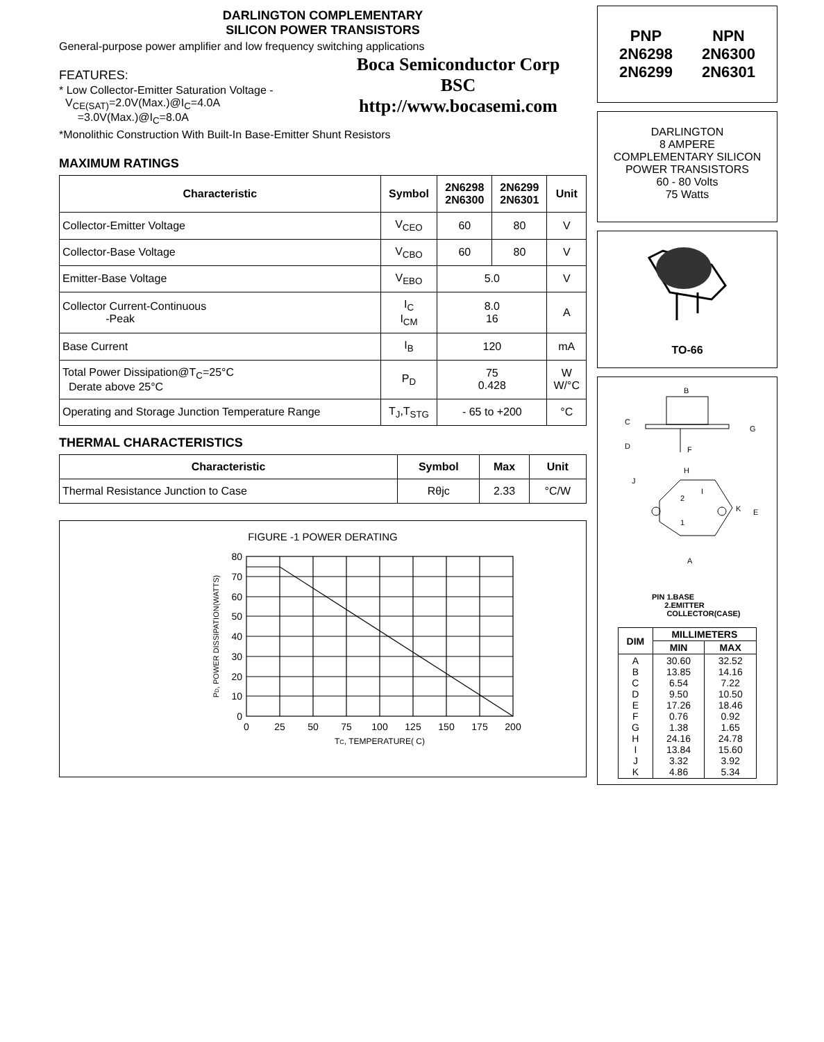DARLINGTON COMPLEMENTARY
SILICON POWER TRANSISTORS
General-purpose power amplifier and low frequency switching applications
FEATURES:
* Low Collector-Emitter Saturation Voltage -
V<sub>CE(SAT)</sub>=2.0V(Max.)@I<sub>C</sub>=4.0A
=3.0V(Max.)@I<sub>C</sub>=8.0A
Boca Semiconductor Corp
BSC
http://www.bocasemi.com
*Monolithic Construction With Built-In Base-Emitter Shunt Resistors
MAXIMUM RATINGS
| Characteristic | Symbol | 2N6298 2N6300 | 2N6299 2N6301 | Unit |
| --- | --- | --- | --- | --- |
| Collector-Emitter Voltage | V<sub>CEO</sub> | 60 | 80 | V |
| Collector-Base Voltage | V<sub>CBO</sub> | 60 | 80 | V |
| Emitter-Base Voltage | V<sub>EBO</sub> | 5.0 | | V |
| Collector Current-Continuous -Peak | I<sub>C</sub> I<sub>CM</sub> | 8.0 16 | | A |
| Base Current | I<sub>B</sub> | 120 | | mA |
| Total Power Dissipation@T<sub>C</sub>=25°C Derate above 25°C | P<sub>D</sub> | 75 0.428 | | W W/°C |
| Operating and Storage Junction Temperature Range | T<sub>J</sub>,T<sub>STG</sub> | - 65 to +200 | | °C |
THERMAL CHARACTERISTICS
| Characteristic | Symbol | Max | Unit |
| --- | --- | --- | --- |
| Thermal Resistance Junction to Case | Rθjc | 2.33 | °C/W |
FIGURE -1 POWER DERATING
80
70
60
50
40
30
20
10
0
0
25
50
75
100
125
150
175
200
TC, TEMPERATURE( C)
PD, POWER DISSIPATION(WATTS)
PNP
2N6298
2N6299
NPN
2N6300
2N6301
DARLINGTON
8 AMPERE
COMPLEMENTARY SILICON
POWER TRANSISTORS
60 - 80 Volts
75 Watts
TO-66
B
C
D
F
G
H
I
J
K
E
A
2
1
PIN 1.BASE
2.EMITTER
COLLECTOR(CASE)
| DIM | MILLIMETERS | |
| --- | --- | --- |
| | MIN | MAX |
| A B C D E F G H I J K | 30.60 13.85 6.54 9.50 17.26 0.76 1.38 24.16 13.84 3.32 4.86 | 32.52 14.16 7.22 10.50 18.46 0.92 1.65 24.78 15.60 3.92 5.34 |